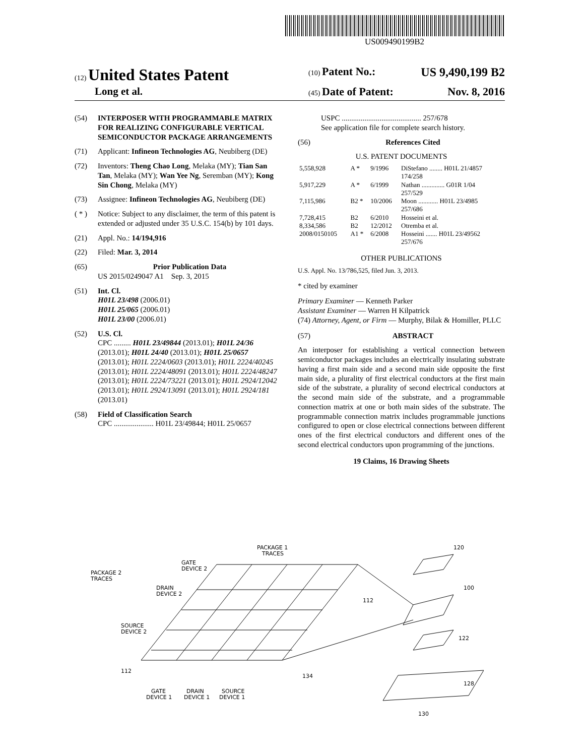US009490199B2
(12) United States Patent
(10) Patent No.: US 9,490,199 B2
Long et al.
(45) Date of Patent: Nov. 8, 2016
(54) INTERPOSER WITH PROGRAMMABLE MATRIX FOR REALIZING CONFIGURABLE VERTICAL SEMICONDUCTOR PACKAGE ARRANGEMENTS
(71) Applicant: Infineon Technologies AG, Neubiberg (DE)
(72) Inventors: Theng Chao Long, Melaka (MY); Tian San Tan, Melaka (MY); Wan Yee Ng, Seremban (MY); Kong Sin Chong, Melaka (MY)
(73) Assignee: Infineon Technologies AG, Neubiberg (DE)
( * ) Notice: Subject to any disclaimer, the term of this patent is extended or adjusted under 35 U.S.C. 154(b) by 101 days.
(21) Appl. No.: 14/194,916
(22) Filed: Mar. 3, 2014
(65) Prior Publication Data
US 2015/0249047 A1 Sep. 3, 2015
(51) Int. Cl.
H01L 23/498 (2006.01)
H01L 25/065 (2006.01)
H01L 23/00 (2006.01)
(52) U.S. Cl.
CPC ......... H01L 23/49844 (2013.01); H01L 24/36 (2013.01); H01L 24/40 (2013.01); H01L 25/0657 (2013.01); H01L 2224/0603 (2013.01); H01L 2224/40245 (2013.01); H01L 2224/48091 (2013.01); H01L 2224/48247 (2013.01); H01L 2224/73221 (2013.01); H01L 2924/12042 (2013.01); H01L 2924/13091 (2013.01); H01L 2924/181 (2013.01)
(58) Field of Classification Search
CPC ..................... H01L 23/49844; H01L 25/0657
USPC .......................................... 257/678
See application file for complete search history.
(56) References Cited
U.S. PATENT DOCUMENTS
| 5,558,928 | A * | 9/1996 | DiStefano ........ H01L 21/4857 174/258 |
| 5,917,229 | A * | 6/1999 | Nathan .............. G01R 1/04 257/529 |
| 7,115,986 | B2 * | 10/2006 | Moon ............ H01L 23/4985 257/686 |
| 7,728,415 | B2 | 6/2010 | Hosseini et al. |
| 8,334,586 | B2 | 12/2012 | Otremba et al. |
| 2008/0150105 | A1 * | 6/2008 | Hosseini ....... H01L 23/49562 257/676 |
OTHER PUBLICATIONS
U.S. Appl. No. 13/786,525, filed Jun. 3, 2013.
* cited by examiner
Primary Examiner — Kenneth Parker
Assistant Examiner — Warren H Kilpatrick
(74) Attorney, Agent, or Firm — Murphy, Bilak & Homiller, PLLC
(57) ABSTRACT
An interposer for establishing a vertical connection between semiconductor packages includes an electrically insulating substrate having a first main side and a second main side opposite the first main side, a plurality of first electrical conductors at the first main side of the substrate, a plurality of second electrical conductors at the second main side of the substrate, and a programmable connection matrix at one or both main sides of the substrate. The programmable connection matrix includes programmable junctions configured to open or close electrical connections between different ones of the first electrical conductors and different ones of the second electrical conductors upon programming of the junctions.
19 Claims, 16 Drawing Sheets
PACKAGE 2
TRACES
PACKAGE 1
TRACES
DRAIN
DEVICE 2
SOURCE
DEVICE 2
GATE
DEVICE 2
GATE
DEVICE 1
DRAIN
DEVICE 1
SOURCE
DEVICE 1
112
112
134
120
100
122
128
130